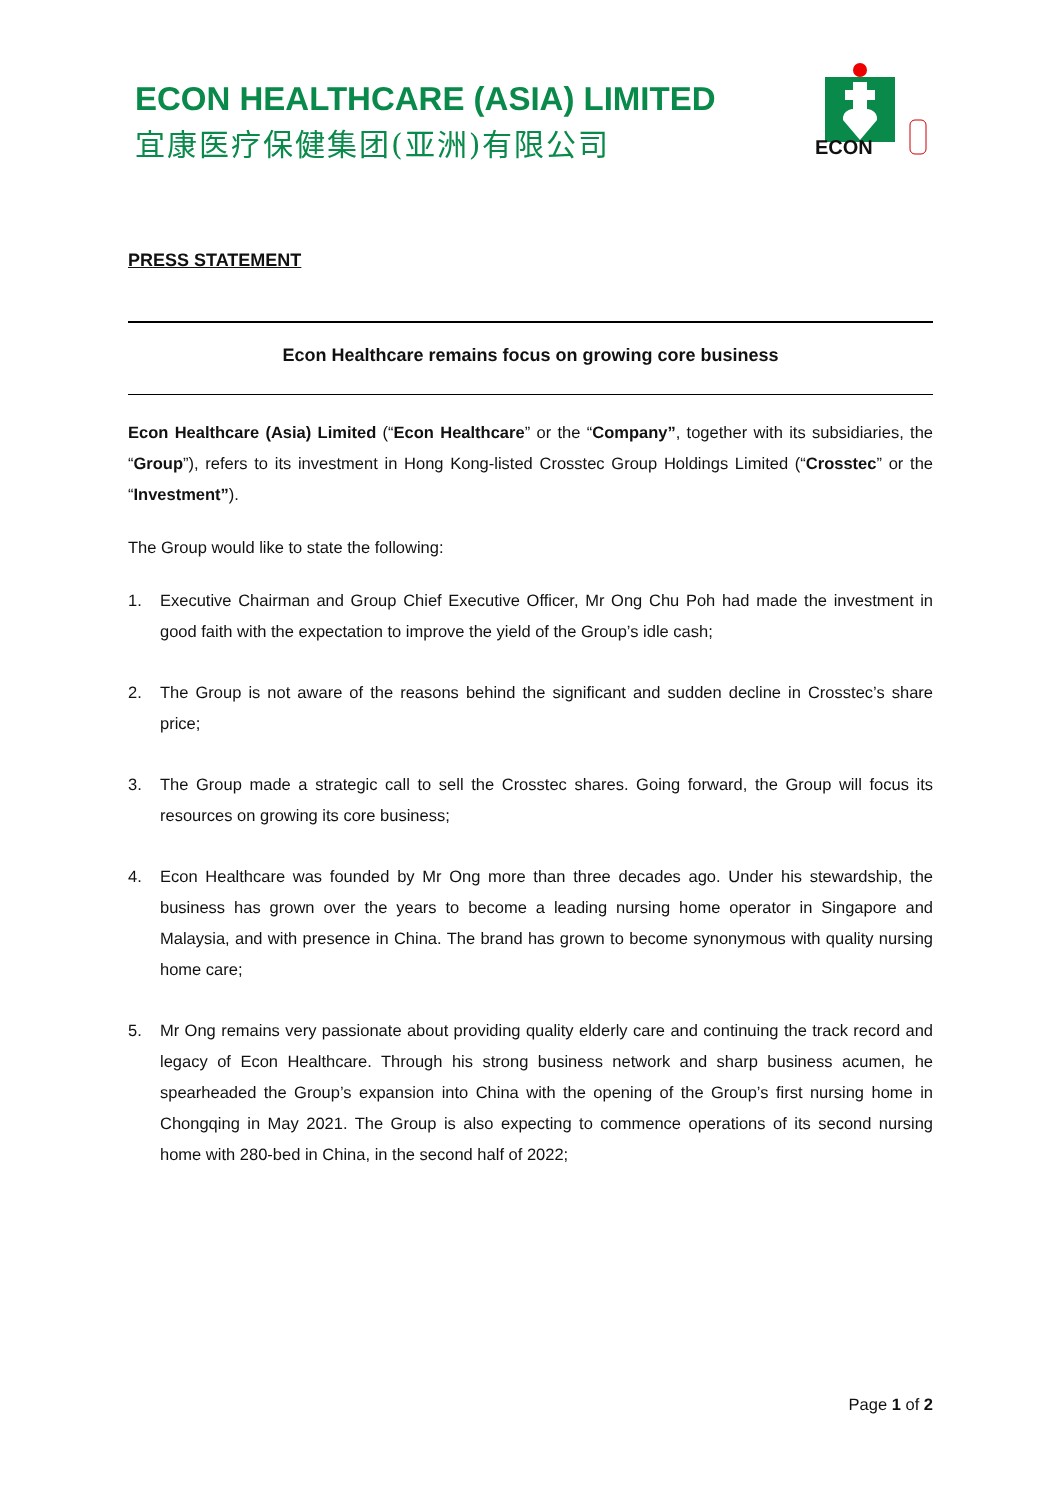ECON HEALTHCARE (ASIA) LIMITED
宜康医疗保健集团(亚洲)有限公司
ECON
PRESS STATEMENT
Econ Healthcare remains focus on growing core business
Econ Healthcare (Asia) Limited (“Econ Healthcare” or the “Company”, together with its subsidiaries, the “Group”), refers to its investment in Hong Kong-listed Crosstec Group Holdings Limited (“Crosstec” or the “Investment”).
The Group would like to state the following:
1. Executive Chairman and Group Chief Executive Officer, Mr Ong Chu Poh had made the investment in good faith with the expectation to improve the yield of the Group’s idle cash;
2. The Group is not aware of the reasons behind the significant and sudden decline in Crosstec’s share price;
3. The Group made a strategic call to sell the Crosstec shares. Going forward, the Group will focus its resources on growing its core business;
4. Econ Healthcare was founded by Mr Ong more than three decades ago. Under his stewardship, the business has grown over the years to become a leading nursing home operator in Singapore and Malaysia, and with presence in China. The brand has grown to become synonymous with quality nursing home care;
5. Mr Ong remains very passionate about providing quality elderly care and continuing the track record and legacy of Econ Healthcare. Through his strong business network and sharp business acumen, he spearheaded the Group’s expansion into China with the opening of the Group’s first nursing home in Chongqing in May 2021. The Group is also expecting to commence operations of its second nursing home with 280-bed in China, in the second half of 2022;
Page 1 of 2